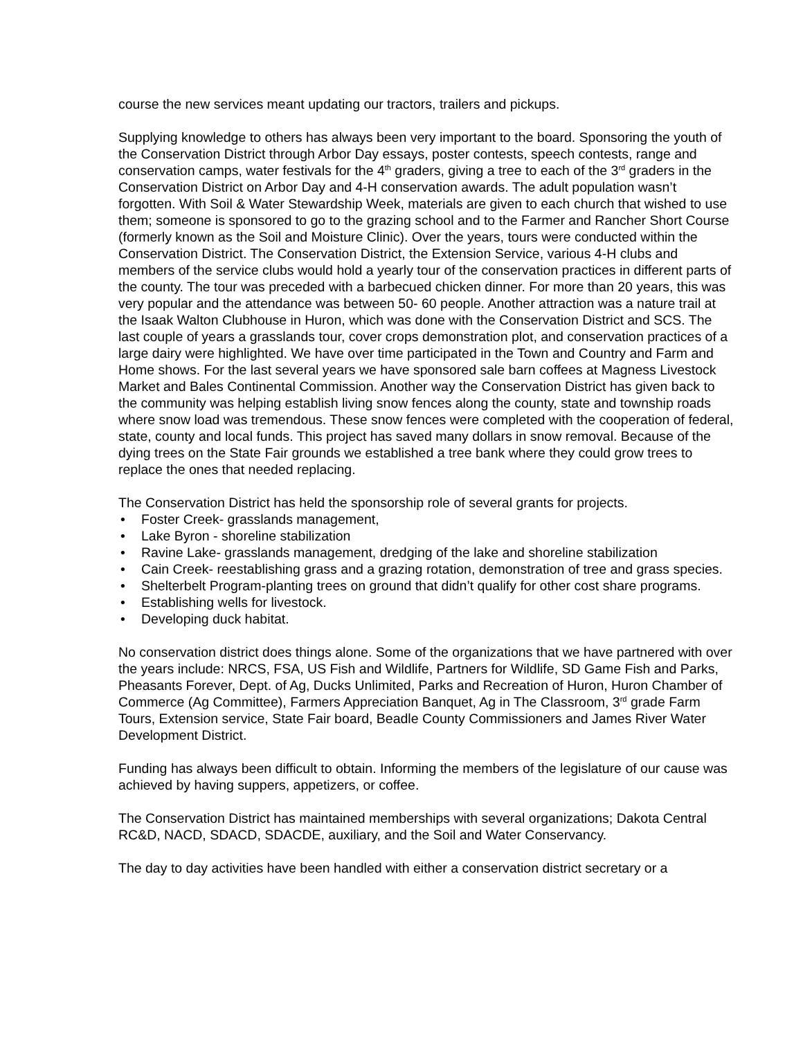course the new services meant updating our tractors, trailers and pickups.
Supplying knowledge to others has always been very important to the board. Sponsoring the youth of the Conservation District through Arbor Day essays, poster contests, speech contests, range and conservation camps, water festivals for the 4<sup>th</sup> graders, giving a tree to each of the 3<sup>rd</sup> graders in the Conservation District on Arbor Day and 4-H conservation awards. The adult population wasn’t forgotten. With Soil & Water Stewardship Week, materials are given to each church that wished to use them; someone is sponsored to go to the grazing school and to the Farmer and Rancher Short Course (formerly known as the Soil and Moisture Clinic). Over the years, tours were conducted within the Conservation District. The Conservation District, the Extension Service, various 4-H clubs and members of the service clubs would hold a yearly tour of the conservation practices in different parts of the county. The tour was preceded with a barbecued chicken dinner. For more than 20 years, this was very popular and the attendance was between 50- 60 people. Another attraction was a nature trail at the Isaak Walton Clubhouse in Huron, which was done with the Conservation District and SCS. The last couple of years a grasslands tour, cover crops demonstration plot, and conservation practices of a large dairy were highlighted. We have over time participated in the Town and Country and Farm and Home shows. For the last several years we have sponsored sale barn coffees at Magness Livestock Market and Bales Continental Commission. Another way the Conservation District has given back to the community was helping establish living snow fences along the county, state and township roads where snow load was tremendous. These snow fences were completed with the cooperation of federal, state, county and local funds. This project has saved many dollars in snow removal. Because of the dying trees on the State Fair grounds we established a tree bank where they could grow trees to replace the ones that needed replacing.
The Conservation District has held the sponsorship role of several grants for projects.
• Foster Creek- grasslands management,
• Lake Byron - shoreline stabilization
• Ravine Lake- grasslands management, dredging of the lake and shoreline stabilization
• Cain Creek- reestablishing grass and a grazing rotation, demonstration of tree and grass species.
• Shelterbelt Program-planting trees on ground that didn’t qualify for other cost share programs.
• Establishing wells for livestock.
• Developing duck habitat.
No conservation district does things alone. Some of the organizations that we have partnered with over the years include: NRCS, FSA, US Fish and Wildlife, Partners for Wildlife, SD Game Fish and Parks, Pheasants Forever, Dept. of Ag, Ducks Unlimited, Parks and Recreation of Huron, Huron Chamber of Commerce (Ag Committee), Farmers Appreciation Banquet, Ag in The Classroom, 3<sup>rd</sup> grade Farm Tours, Extension service, State Fair board, Beadle County Commissioners and James River Water Development District.
Funding has always been difficult to obtain. Informing the members of the legislature of our cause was achieved by having suppers, appetizers, or coffee.
The Conservation District has maintained memberships with several organizations; Dakota Central RC&D, NACD, SDACD, SDACDE, auxiliary, and the Soil and Water Conservancy.
The day to day activities have been handled with either a conservation district secretary or a